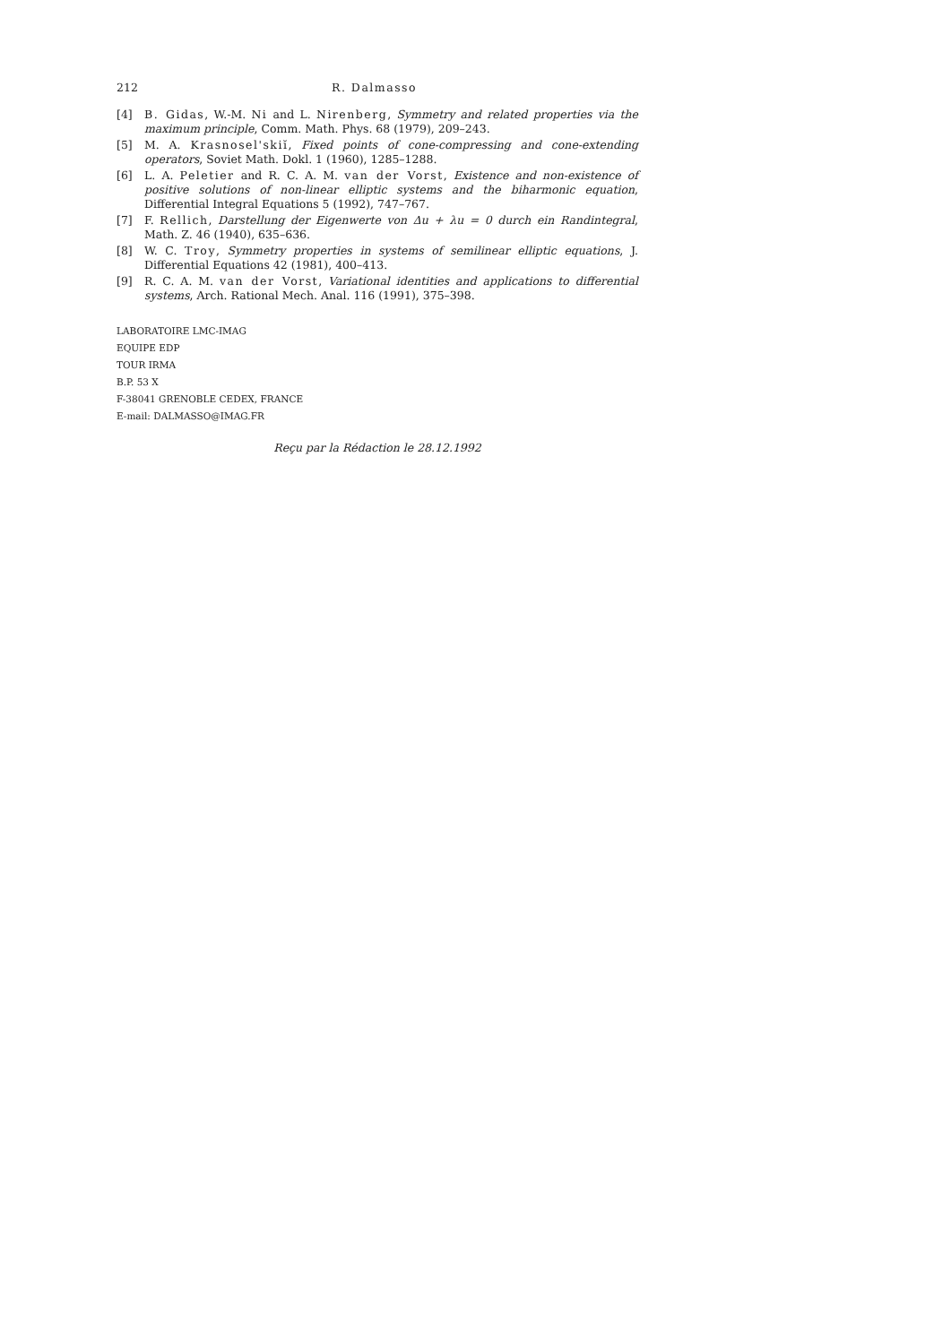212 R. Dalmasso
[4] B. Gidas, W.-M. Ni and L. Nirenberg, Symmetry and related properties via the maximum principle, Comm. Math. Phys. 68 (1979), 209–243.
[5] M. A. Krasnosel'skiĭ, Fixed points of cone-compressing and cone-extending operators, Soviet Math. Dokl. 1 (1960), 1285–1288.
[6] L. A. Peletier and R. C. A. M. van der Vorst, Existence and non-existence of positive solutions of non-linear elliptic systems and the biharmonic equation, Differential Integral Equations 5 (1992), 747–767.
[7] F. Rellich, Darstellung der Eigenwerte von Δu + λu = 0 durch ein Randintegral, Math. Z. 46 (1940), 635–636.
[8] W. C. Troy, Symmetry properties in systems of semilinear elliptic equations, J. Differential Equations 42 (1981), 400–413.
[9] R. C. A. M. van der Vorst, Variational identities and applications to differential systems, Arch. Rational Mech. Anal. 116 (1991), 375–398.
LABORATOIRE LMC-IMAG
EQUIPE EDP
TOUR IRMA
B.P. 53 X
F-38041 GRENOBLE CEDEX, FRANCE
E-mail: DALMASSO@IMAG.FR
Reçu par la Rédaction le 28.12.1992